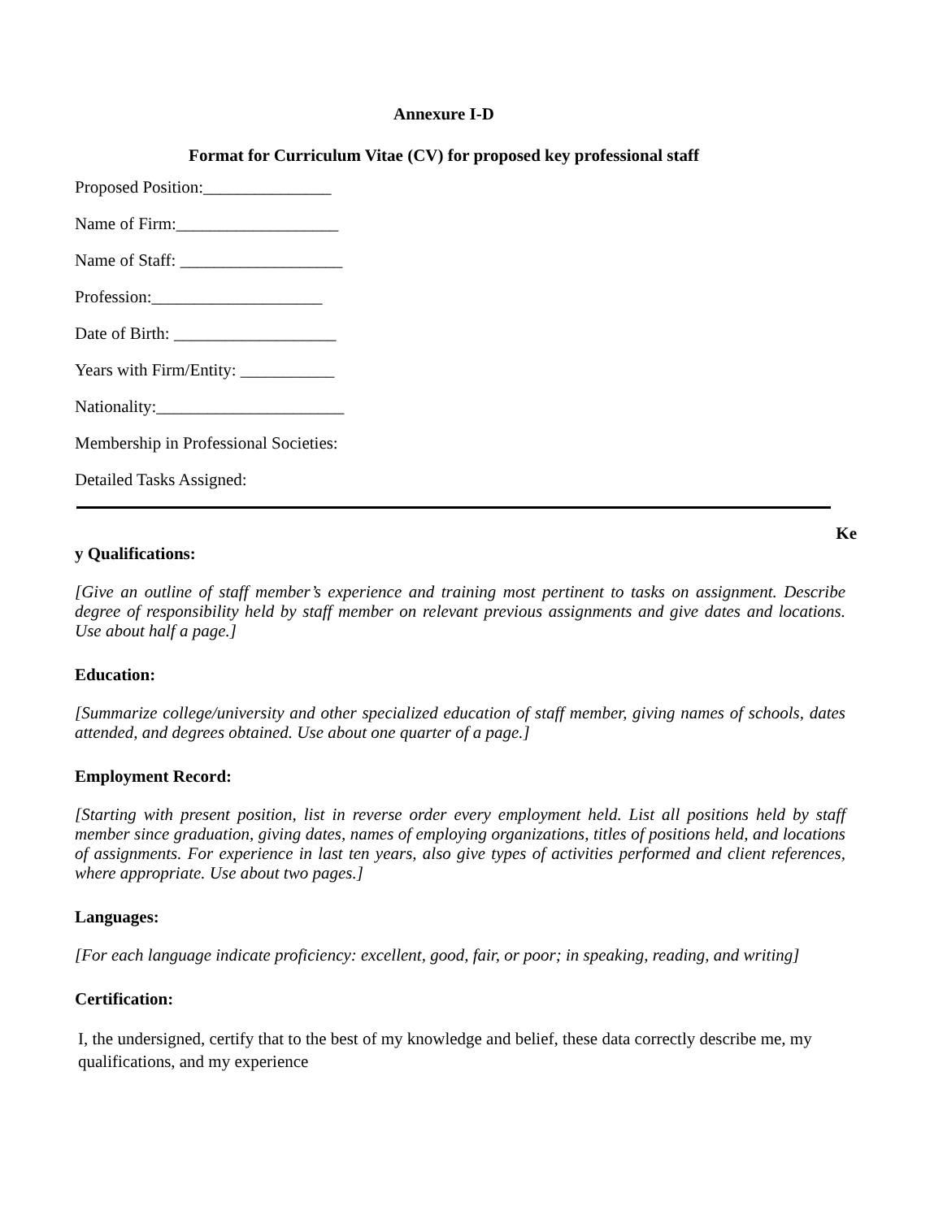Annexure I-D
Format for Curriculum Vitae (CV) for proposed key professional staff
Proposed Position:_______________
Name of Firm:___________________
Name of Staff: ___________________
Profession:____________________
Date of Birth: ___________________
Years with Firm/Entity: ___________
Nationality:______________________
Membership in Professional Societies:
Detailed Tasks Assigned:
Ke
y Qualifications:
[Give an outline of staff member’s experience and training most pertinent to tasks on assignment. Describe degree of responsibility held by staff member on relevant previous assignments and give dates and locations. Use about half a page.]
Education:
[Summarize college/university and other specialized education of staff member, giving names of schools, dates attended, and degrees obtained. Use about one quarter of a page.]
Employment Record:
[Starting with present position, list in reverse order every employment held. List all positions held by staff member since graduation, giving dates, names of employing organizations, titles of positions held, and locations of assignments. For experience in last ten years, also give types of activities performed and client references, where appropriate. Use about two pages.]
Languages:
[For each language indicate proficiency: excellent, good, fair, or poor; in speaking, reading, and writing]
Certification:
I, the undersigned, certify that to the best of my knowledge and belief, these data correctly describe me, my qualifications, and my experience